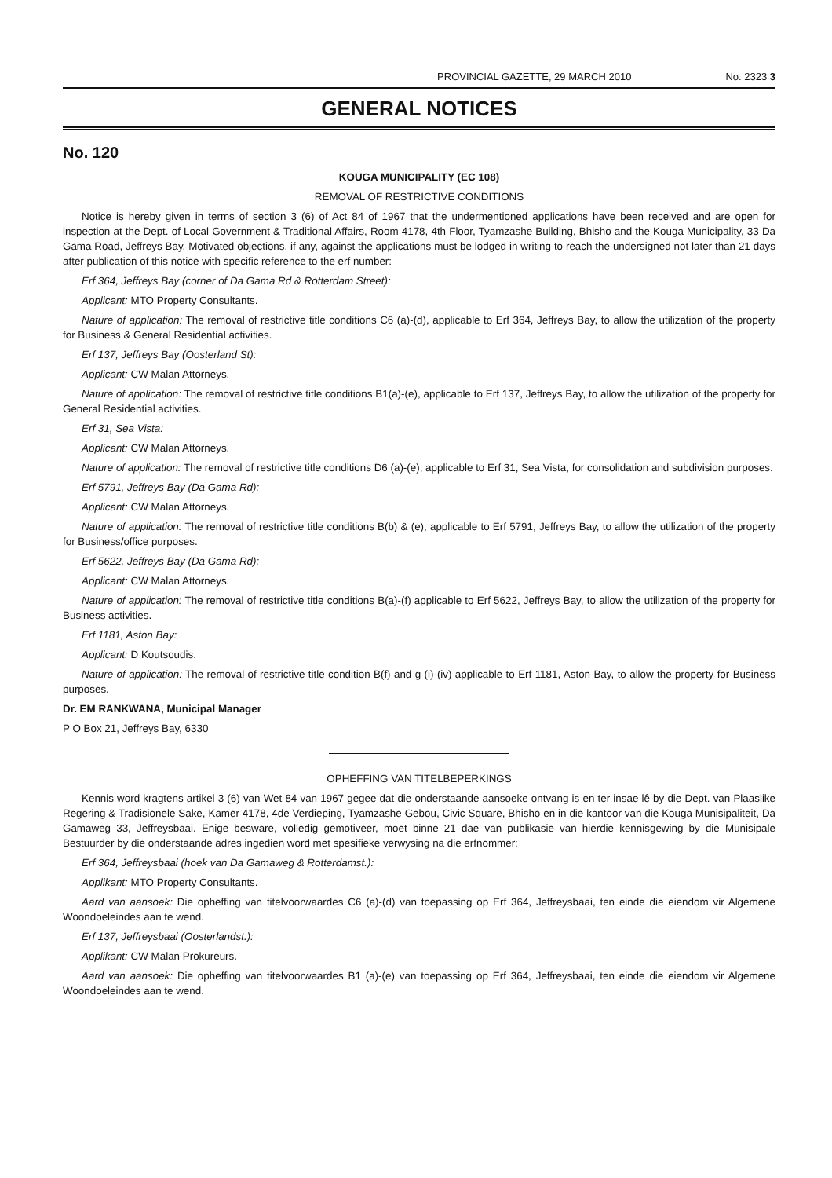PROVINCIAL GAZETTE, 29 MARCH 2010 No. 2323 3
GENERAL NOTICES
No. 120
KOUGA MUNICIPALITY (EC 108)
REMOVAL OF RESTRICTIVE CONDITIONS
Notice is hereby given in terms of section 3 (6) of Act 84 of 1967 that the undermentioned applications have been received and are open for inspection at the Dept. of Local Government & Traditional Affairs, Room 4178, 4th Floor, Tyamzashe Building, Bhisho and the Kouga Municipality, 33 Da Gama Road, Jeffreys Bay. Motivated objections, if any, against the applications must be lodged in writing to reach the undersigned not later than 21 days after publication of this notice with specific reference to the erf number:
Erf 364, Jeffreys Bay (corner of Da Gama Rd & Rotterdam Street):
Applicant: MTO Property Consultants.
Nature of application: The removal of restrictive title conditions C6 (a)-(d), applicable to Erf 364, Jeffreys Bay, to allow the utilization of the property for Business & General Residential activities.
Erf 137, Jeffreys Bay (Oosterland St):
Applicant: CW Malan Attorneys.
Nature of application: The removal of restrictive title conditions B1(a)-(e), applicable to Erf 137, Jeffreys Bay, to allow the utilization of the property for General Residential activities.
Erf 31, Sea Vista:
Applicant: CW Malan Attorneys.
Nature of application: The removal of restrictive title conditions D6 (a)-(e), applicable to Erf 31, Sea Vista, for consolidation and subdivision purposes.
Erf 5791, Jeffreys Bay (Da Gama Rd):
Applicant: CW Malan Attorneys.
Nature of application: The removal of restrictive title conditions B(b) & (e), applicable to Erf 5791, Jeffreys Bay, to allow the utilization of the property for Business/office purposes.
Erf 5622, Jeffreys Bay (Da Gama Rd):
Applicant: CW Malan Attorneys.
Nature of application: The removal of restrictive title conditions B(a)-(f) applicable to Erf 5622, Jeffreys Bay, to allow the utilization of the property for Business activities.
Erf 1181, Aston Bay:
Applicant: D Koutsoudis.
Nature of application: The removal of restrictive title condition B(f) and g (i)-(iv) applicable to Erf 1181, Aston Bay, to allow the property for Business purposes.
Dr. EM RANKWANA, Municipal Manager
P O Box 21, Jeffreys Bay, 6330
OPHEFFING VAN TITELBEPERKINGS
Kennis word kragtens artikel 3 (6) van Wet 84 van 1967 gegee dat die onderstaande aansoeke ontvang is en ter insae lê by die Dept. van Plaaslike Regering & Tradisionele Sake, Kamer 4178, 4de Verdieping, Tyamzashe Gebou, Civic Square, Bhisho en in die kantoor van die Kouga Munisipaliteit, Da Gamaweg 33, Jeffreysbaai. Enige besware, volledig gemotiveer, moet binne 21 dae van publikasie van hierdie kennisgewing by die Munisipale Bestuurder by die onderstaande adres ingedien word met spesifieke verwysing na die erfnommer:
Erf 364, Jeffreysbaai (hoek van Da Gamaweg & Rotterdamst.):
Applikant: MTO Property Consultants.
Aard van aansoek: Die opheffing van titelvoorwaardes C6 (a)-(d) van toepassing op Erf 364, Jeffreysbaai, ten einde die eiendom vir Algemene Woondoeleindes aan te wend.
Erf 137, Jeffreysbaai (Oosterlandst.):
Applikant: CW Malan Prokureurs.
Aard van aansoek: Die opheffing van titelvoorwaardes B1 (a)-(e) van toepassing op Erf 364, Jeffreysbaai, ten einde die eiendom vir Algemene Woondoeleindes aan te wend.